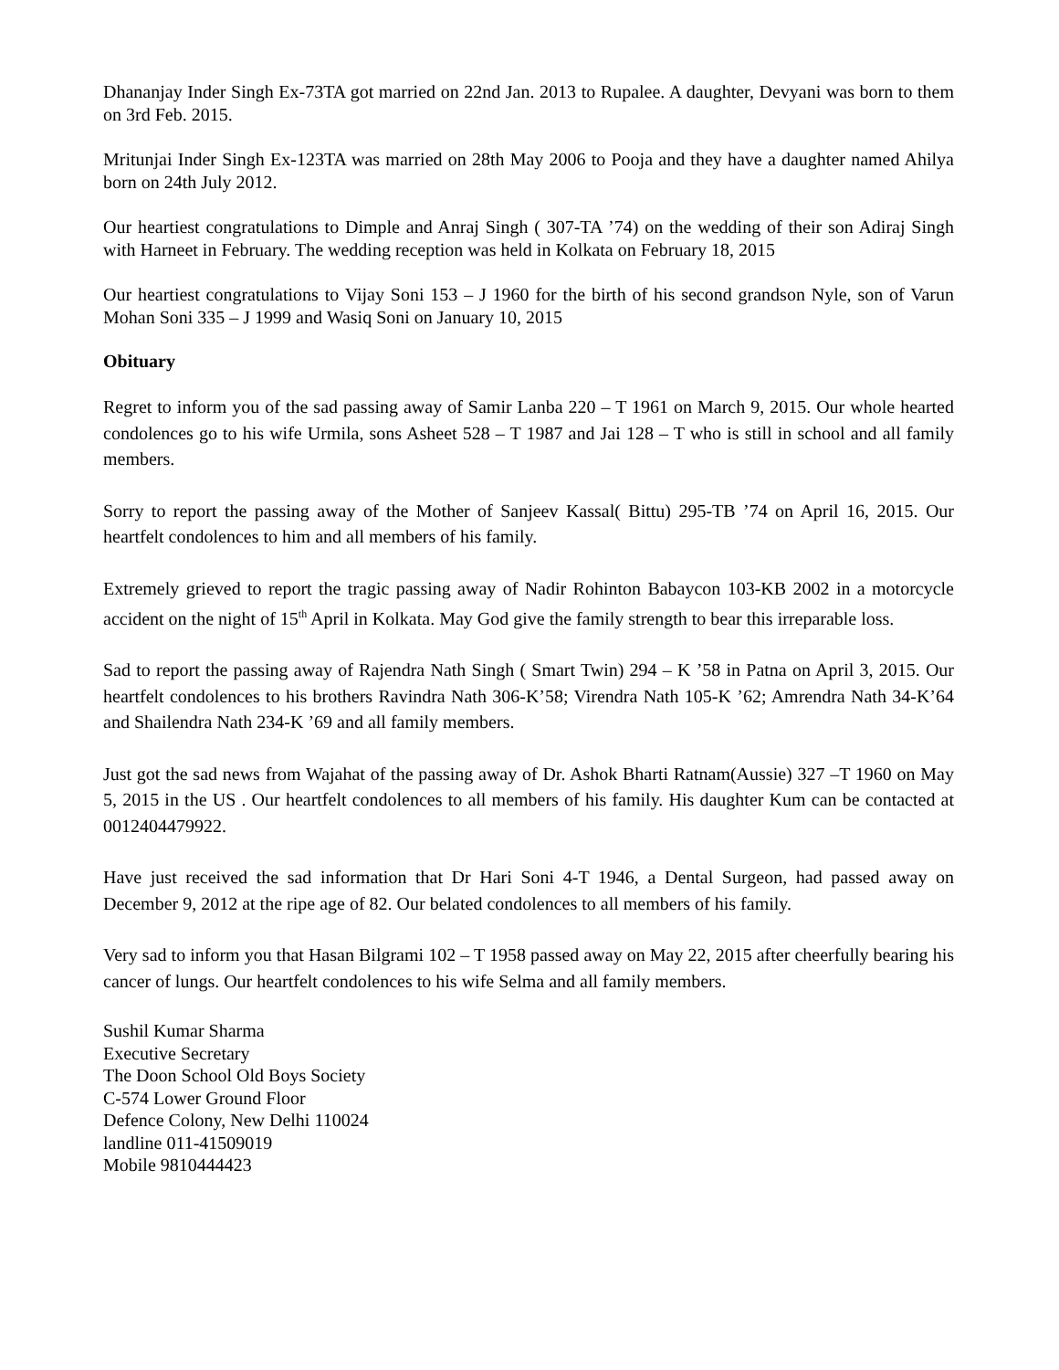Dhananjay Inder Singh Ex-73TA got married on 22nd Jan. 2013 to Rupalee. A daughter, Devyani was born to them on 3rd Feb. 2015.
Mritunjai Inder Singh Ex-123TA was married on 28th May 2006 to Pooja and they have a daughter named Ahilya born on 24th July 2012.
Our heartiest congratulations to Dimple and Anraj Singh ( 307-TA ’74) on the wedding of their son Adiraj Singh with Harneet in February. The wedding reception was held in Kolkata on February 18, 2015
Our heartiest congratulations to Vijay Soni 153 – J 1960 for the birth of his second grandson Nyle, son of Varun Mohan Soni 335 – J 1999 and Wasiq Soni on January 10, 2015
Obituary
Regret to inform you of the sad passing away of Samir Lanba 220 – T 1961 on March 9, 2015. Our whole hearted condolences go to his wife Urmila, sons Asheet 528 – T 1987 and Jai 128 – T who is still in school and all family members.
Sorry to report the passing away of the Mother of Sanjeev Kassal( Bittu) 295-TB ’74 on April 16, 2015. Our heartfelt condolences to him and all members of his family.
Extremely grieved to report the tragic passing away of Nadir Rohinton Babaycon 103-KB 2002 in a motorcycle accident on the night of 15<sup>th</sup> April in Kolkata. May God give the family strength to bear this irreparable loss.
Sad to report the passing away of Rajendra Nath Singh ( Smart Twin) 294 – K ’58 in Patna on April 3, 2015. Our heartfelt condolences to his brothers Ravindra Nath 306-K’58; Virendra Nath 105-K ’62; Amrendra Nath 34-K’64 and Shailendra Nath 234-K ’69 and all family members.
Just got the sad news from Wajahat of the passing away of Dr. Ashok Bharti Ratnam(Aussie) 327 –T 1960 on May 5, 2015 in the US . Our heartfelt condolences to all members of his family. His daughter Kum can be contacted at 0012404479922.
Have just received the sad information that Dr Hari Soni 4-T 1946, a Dental Surgeon, had passed away on December 9, 2012 at the ripe age of 82. Our belated condolences to all members of his family.
Very sad to inform you that Hasan Bilgrami 102 – T 1958 passed away on May 22, 2015 after cheerfully bearing his cancer of lungs. Our heartfelt condolences to his wife Selma and all family members.
Sushil Kumar Sharma
Executive Secretary
The Doon School Old Boys Society
C-574 Lower Ground Floor
Defence Colony, New Delhi 110024
landline 011-41509019
Mobile 9810444423